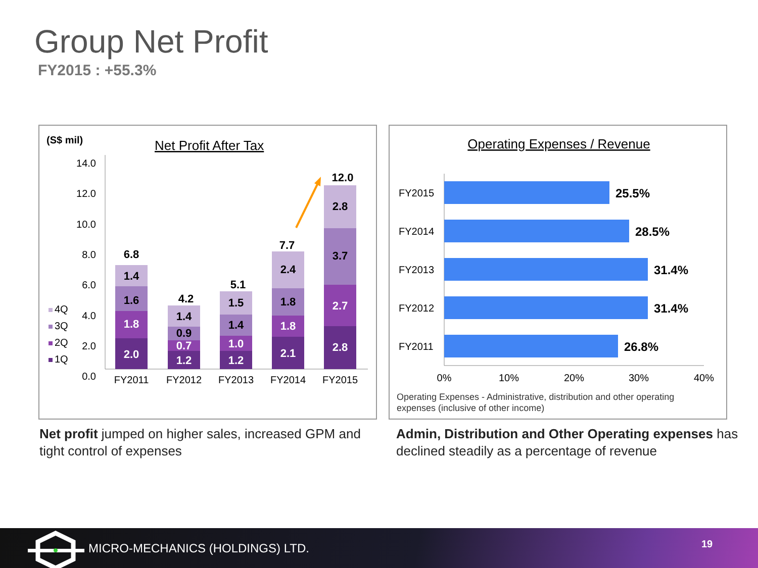Group Net Profit
FY2015 : +55.3%
(S$ mil)
Net Profit After Tax
14.0
12.0
10.0
8.0
6.0
4.0
2.0
0.0
2.0
1.8
1.6
1.4
6.8
1.2
0.7
0.9
1.4
4.2
1.2
1.0
1.4
1.5
5.1
2.1
1.8
1.8
2.4
7.7
2.8
2.7
3.7
2.8
12.0
FY2011
FY2012
FY2013
FY2014
FY2015
4Q
3Q
2Q
1Q
Operating Expenses / Revenue
FY2015
FY2014
FY2013
FY2012
FY2011
25.5%
28.5%
31.4%
31.4%
26.8%
0%
10%
20%
30%
40%
Operating Expenses - Administrative, distribution and other operating
expenses (inclusive of other income)
Net profit jumped on higher sales, increased GPM and tight control of expenses
Admin, Distribution and Other Operating expenses has declined steadily as a percentage of revenue
MICRO-MECHANICS (HOLDINGS) LTD. 19